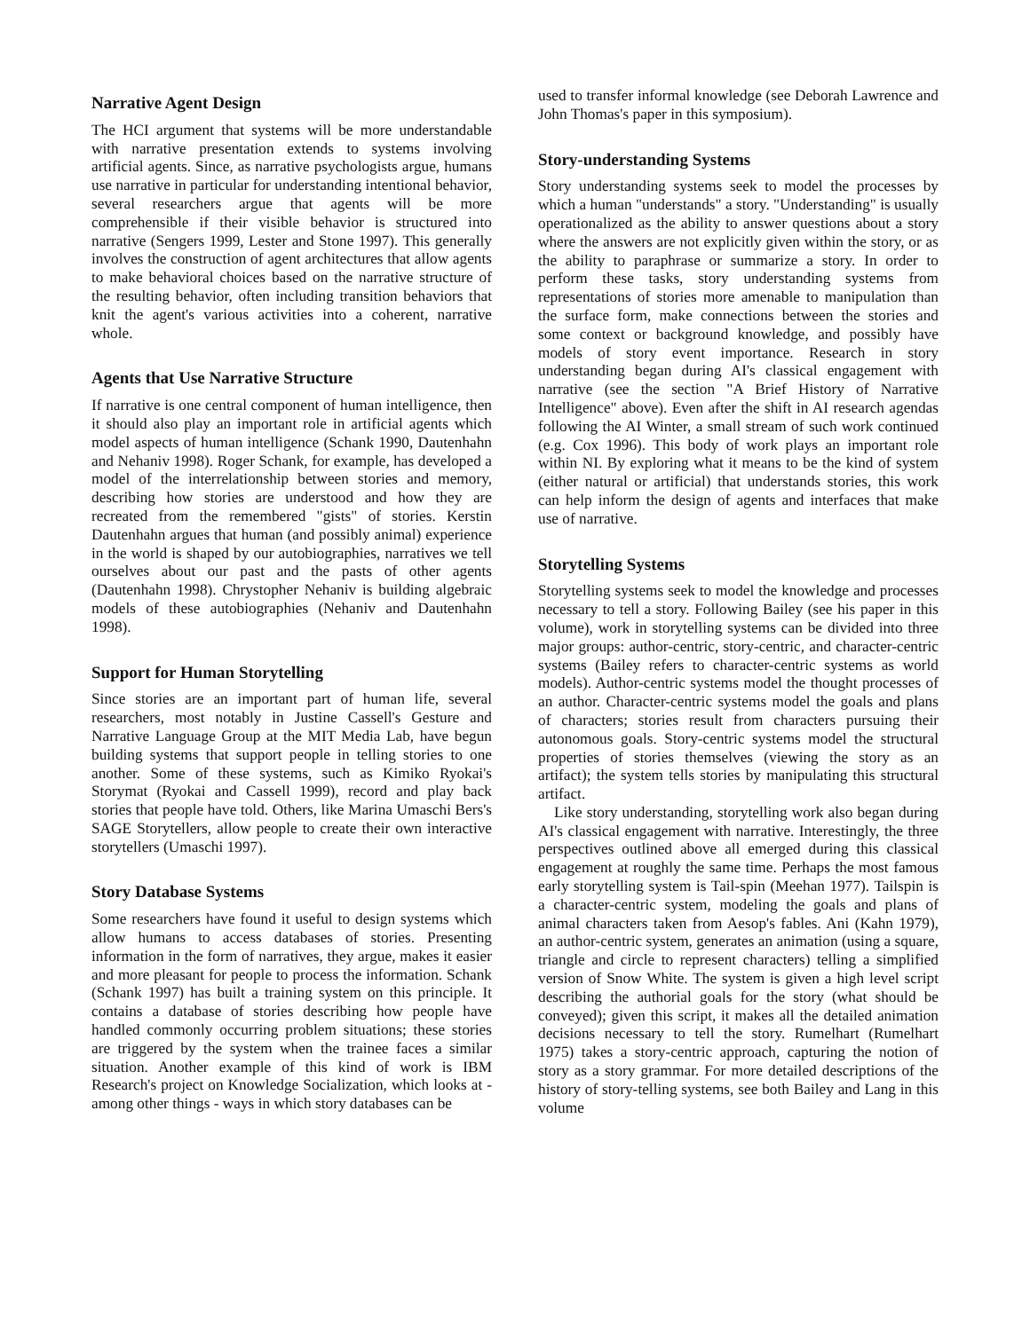Narrative Agent Design
The HCI argument that systems will be more understandable with narrative presentation extends to systems involving artificial agents. Since, as narrative psychologists argue, humans use narrative in particular for understanding intentional behavior, several researchers argue that agents will be more comprehensible if their visible behavior is structured into narrative (Sengers 1999, Lester and Stone 1997). This generally involves the construction of agent architectures that allow agents to make behavioral choices based on the narrative structure of the resulting behavior, often including transition behaviors that knit the agent's various activities into a coherent, narrative whole.
Agents that Use Narrative Structure
If narrative is one central component of human intelligence, then it should also play an important role in artificial agents which model aspects of human intelligence (Schank 1990, Dautenhahn and Nehaniv 1998). Roger Schank, for example, has developed a model of the interrelationship between stories and memory, describing how stories are understood and how they are recreated from the remembered "gists" of stories. Kerstin Dautenhahn argues that human (and possibly animal) experience in the world is shaped by our autobiographies, narratives we tell ourselves about our past and the pasts of other agents (Dautenhahn 1998). Chrystopher Nehaniv is building algebraic models of these autobiographies (Nehaniv and Dautenhahn 1998).
Support for Human Storytelling
Since stories are an important part of human life, several researchers, most notably in Justine Cassell's Gesture and Narrative Language Group at the MIT Media Lab, have begun building systems that support people in telling stories to one another. Some of these systems, such as Kimiko Ryokai's Storymat (Ryokai and Cassell 1999), record and play back stories that people have told. Others, like Marina Umaschi Bers's SAGE Storytellers, allow people to create their own interactive storytellers (Umaschi 1997).
Story Database Systems
Some researchers have found it useful to design systems which allow humans to access databases of stories. Presenting information in the form of narratives, they argue, makes it easier and more pleasant for people to process the information. Schank (Schank 1997) has built a training system on this principle. It contains a database of stories describing how people have handled commonly occurring problem situations; these stories are triggered by the system when the trainee faces a similar situation. Another example of this kind of work is IBM Research's project on Knowledge Socialization, which looks at - among other things - ways in which story databases can be
used to transfer informal knowledge (see Deborah Lawrence and John Thomas's paper in this symposium).
Story-understanding Systems
Story understanding systems seek to model the processes by which a human "understands" a story. "Understanding" is usually operationalized as the ability to answer questions about a story where the answers are not explicitly given within the story, or as the ability to paraphrase or summarize a story. In order to perform these tasks, story understanding systems from representations of stories more amenable to manipulation than the surface form, make connections between the stories and some context or background knowledge, and possibly have models of story event importance. Research in story understanding began during AI's classical engagement with narrative (see the section "A Brief History of Narrative Intelligence" above). Even after the shift in AI research agendas following the AI Winter, a small stream of such work continued (e.g. Cox 1996). This body of work plays an important role within NI. By exploring what it means to be the kind of system (either natural or artificial) that understands stories, this work can help inform the design of agents and interfaces that make use of narrative.
Storytelling Systems
Storytelling systems seek to model the knowledge and processes necessary to tell a story. Following Bailey (see his paper in this volume), work in storytelling systems can be divided into three major groups: author-centric, story-centric, and character-centric systems (Bailey refers to character-centric systems as world models). Author-centric systems model the thought processes of an author. Character-centric systems model the goals and plans of characters; stories result from characters pursuing their autonomous goals. Story-centric systems model the structural properties of stories themselves (viewing the story as an artifact); the system tells stories by manipulating this structural artifact.
Like story understanding, storytelling work also began during AI's classical engagement with narrative. Interestingly, the three perspectives outlined above all emerged during this classical engagement at roughly the same time. Perhaps the most famous early storytelling system is Tail-spin (Meehan 1977). Tailspin is a character-centric system, modeling the goals and plans of animal characters taken from Aesop's fables. Ani (Kahn 1979), an author-centric system, generates an animation (using a square, triangle and circle to represent characters) telling a simplified version of Snow White. The system is given a high level script describing the authorial goals for the story (what should be conveyed); given this script, it makes all the detailed animation decisions necessary to tell the story. Rumelhart (Rumelhart 1975) takes a story-centric approach, capturing the notion of story as a story grammar. For more detailed descriptions of the history of story-telling systems, see both Bailey and Lang in this volume